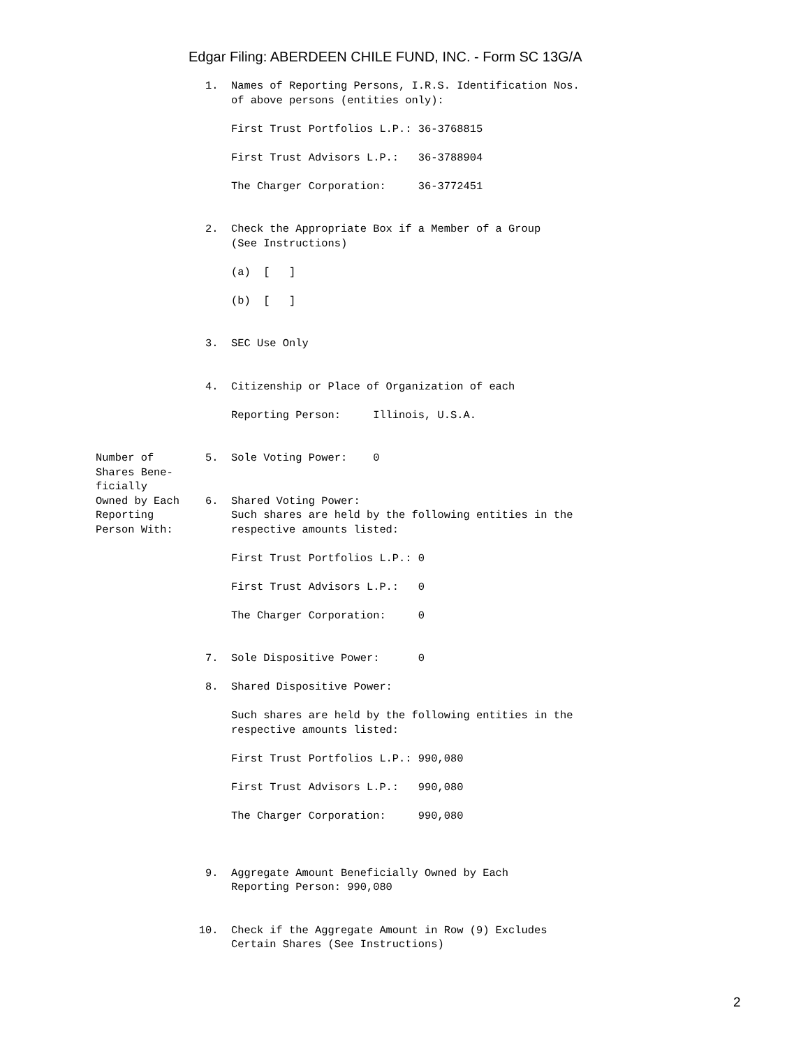Edgar Filing: ABERDEEN CHILE FUND, INC. - Form SC 13G/A
                 1.  Names of Reporting Persons, I.R.S. Identification Nos.
                     of above persons (entities only):

                     First Trust Portfolios L.P.: 36-3768815

                     First Trust Advisors L.P.:   36-3788904

                     The Charger Corporation:     36-3772451


                 2.  Check the Appropriate Box if a Member of a Group
                     (See Instructions)

                     (a)  [   ]

                     (b)  [   ]


                 3.  SEC Use Only


                 4.  Citizenship or Place of Organization of each

                     Reporting Person:     Illinois, U.S.A.


Number of        5.  Sole Voting Power:    0
Shares Bene-
ficially
Owned by Each    6.  Shared Voting Power:
Reporting            Such shares are held by the following entities in the
Person With:         respective amounts listed:

                     First Trust Portfolios L.P.: 0

                     First Trust Advisors L.P.:   0

                     The Charger Corporation:     0


                 7.  Sole Dispositive Power:      0

                 8.  Shared Dispositive Power:

                     Such shares are held by the following entities in the
                     respective amounts listed:

                     First Trust Portfolios L.P.: 990,080

                     First Trust Advisors L.P.:   990,080

                     The Charger Corporation:     990,080



                 9.  Aggregate Amount Beneficially Owned by Each
                     Reporting Person: 990,080


                10.  Check if the Aggregate Amount in Row (9) Excludes
                     Certain Shares (See Instructions)
2